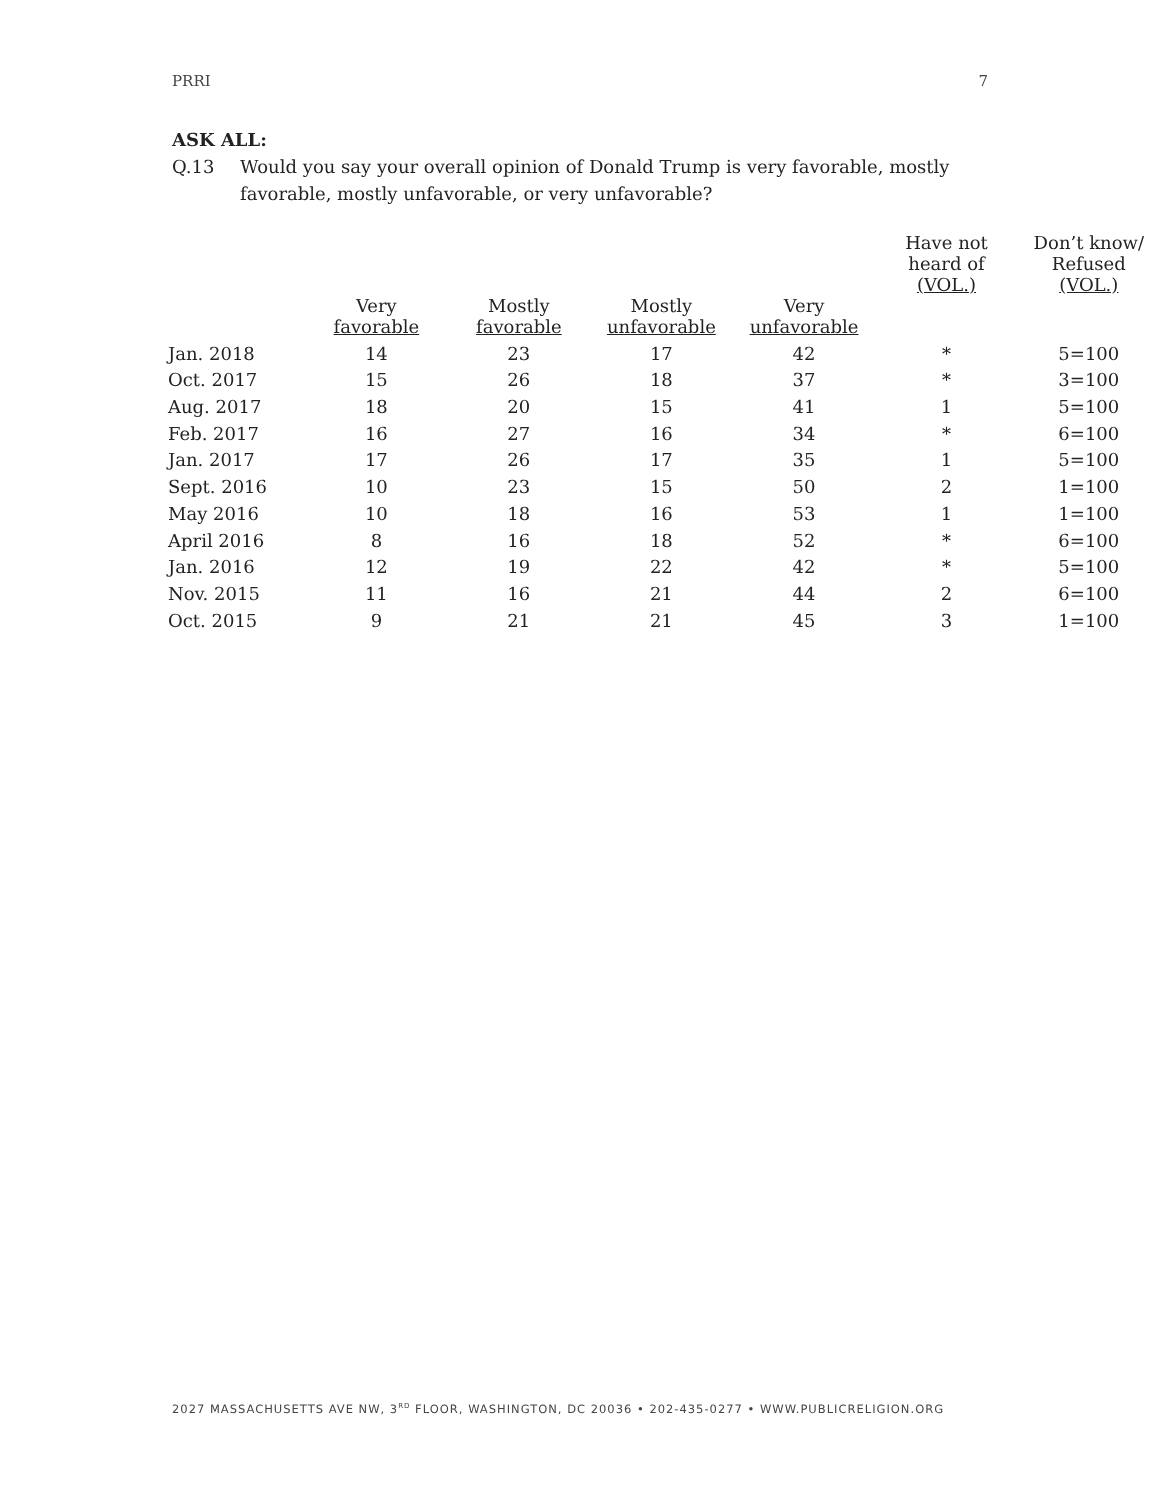PRRI 7
ASK ALL:
Q.13 Would you say your overall opinion of Donald Trump is very favorable, mostly favorable, mostly unfavorable, or very unfavorable?
| | | | | | Have not heard of (VOL.) | Don’t know/ Refused (VOL.) |
| --- | --- | --- | --- | --- | --- | --- |
| | Very favorable | Mostly favorable | Mostly unfavorable | Very unfavorable | | |
| Jan. 2018 | 14 | 23 | 17 | 42 | * | 5=100 |
| Oct. 2017 | 15 | 26 | 18 | 37 | * | 3=100 |
| Aug. 2017 | 18 | 20 | 15 | 41 | 1 | 5=100 |
| Feb. 2017 | 16 | 27 | 16 | 34 | * | 6=100 |
| Jan. 2017 | 17 | 26 | 17 | 35 | 1 | 5=100 |
| Sept. 2016 | 10 | 23 | 15 | 50 | 2 | 1=100 |
| May 2016 | 10 | 18 | 16 | 53 | 1 | 1=100 |
| April 2016 | 8 | 16 | 18 | 52 | * | 6=100 |
| Jan. 2016 | 12 | 19 | 22 | 42 | * | 5=100 |
| Nov. 2015 | 11 | 16 | 21 | 44 | 2 | 6=100 |
| Oct. 2015 | 9 | 21 | 21 | 45 | 3 | 1=100 |
2027 MASSACHUSETTS AVE NW, 3<sup>RD</sup> FLOOR, WASHINGTON, DC 20036 • 202-435-0277 • WWW.PUBLICRELIGION.ORG